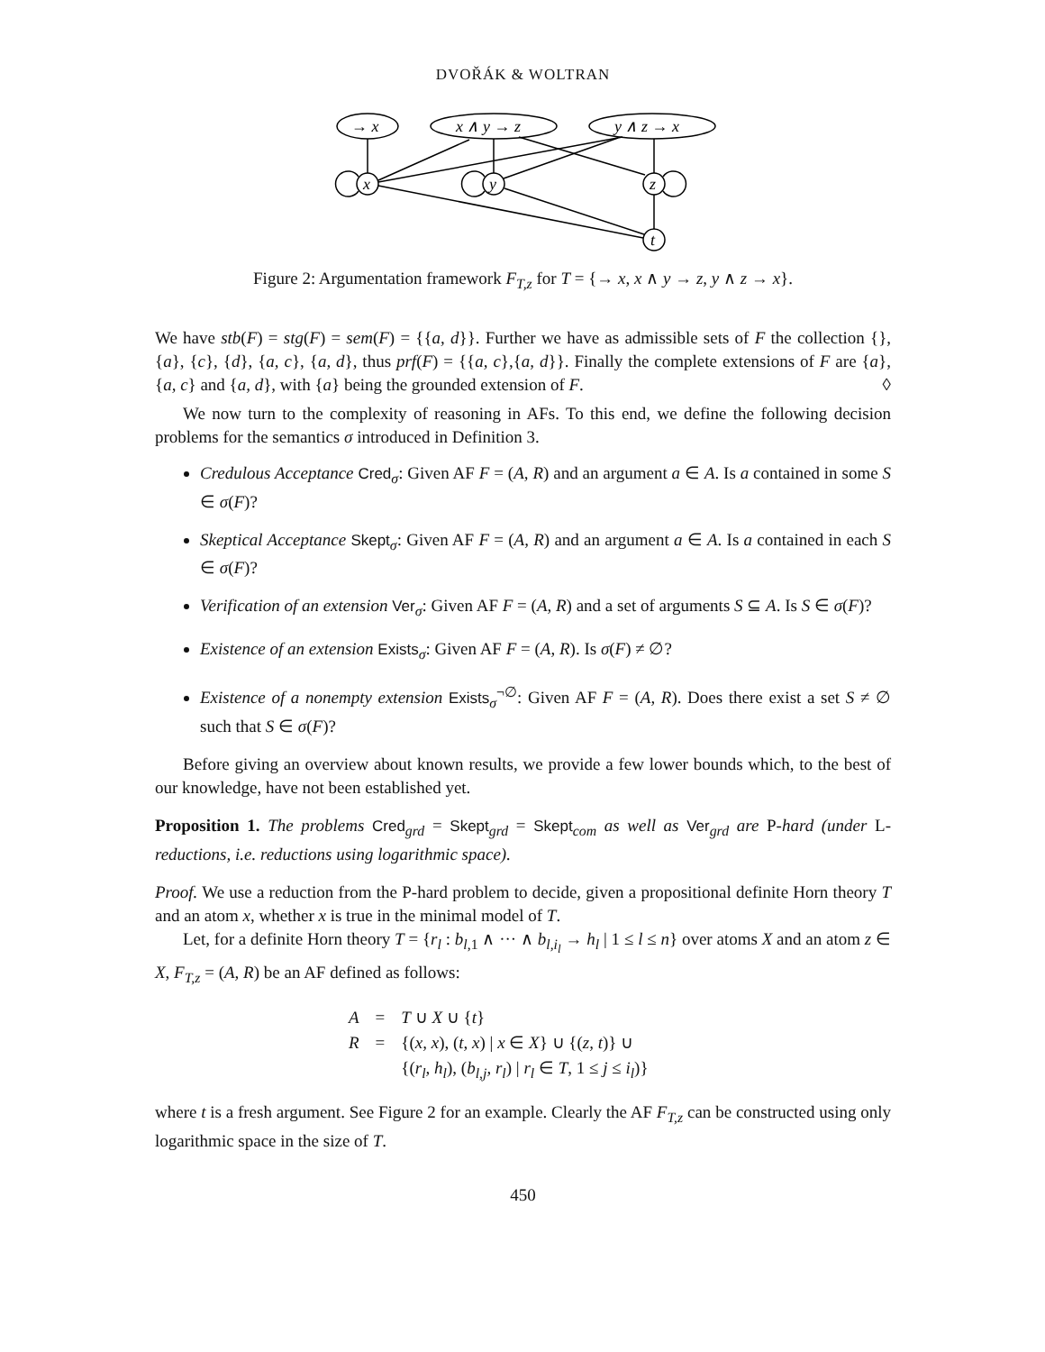DVOŘÁK & WOLTRAN
→ x
x ∧ y → z
y ∧ z → x
x
y
z
t
Figure 2: Argumentation framework F<sub>T,z</sub> for T = {→ x, x ∧ y → z, y ∧ z → x}.
We have stb(F) = stg(F) = sem(F) = {{a, d}}. Further we have as admissible sets of F the collection {}, {a}, {c}, {d}, {a, c}, {a, d}, thus prf(F) = {{a, c},{a, d}}. Finally the complete extensions of F are {a}, {a, c} and {a, d}, with {a} being the grounded extension of F. ◊
We now turn to the complexity of reasoning in AFs. To this end, we define the following decision problems for the semantics σ introduced in Definition 3.
Credulous Acceptance Cred<sub>σ</sub>: Given AF F = (A, R) and an argument a ∈ A. Is a contained in some S ∈ σ(F)?
Skeptical Acceptance Skept<sub>σ</sub>: Given AF F = (A, R) and an argument a ∈ A. Is a contained in each S ∈ σ(F)?
Verification of an extension Ver<sub>σ</sub>: Given AF F = (A, R) and a set of arguments S ⊆ A. Is S ∈ σ(F)?
Existence of an extension Exists<sub>σ</sub>: Given AF F = (A, R). Is σ(F) ≠ ∅?
Existence of a nonempty extension Exists<sub>σ</sub><sup>¬∅</sup>: Given AF F = (A, R). Does there exist a set S ≠ ∅ such that S ∈ σ(F)?
Before giving an overview about known results, we provide a few lower bounds which, to the best of our knowledge, have not been established yet.
Proposition 1. The problems Cred<sub>grd</sub> = Skept<sub>grd</sub> = Skept<sub>com</sub> as well as Ver<sub>grd</sub> are P-hard (under L-reductions, i.e. reductions using logarithmic space).
Proof. We use a reduction from the P-hard problem to decide, given a propositional definite Horn theory T and an atom x, whether x is true in the minimal model of T.
Let, for a definite Horn theory T = {r<sub>l</sub> : b<sub>l,1</sub> ∧ ··· ∧ b<sub>l,i<sub>l</sub></sub> → h<sub>l</sub> | 1 ≤ l ≤ n} over atoms X and an atom z ∈ X, F<sub>T,z</sub> = (A, R) be an AF defined as follows:
| A | = | T ∪ X ∪ { t } |
| R | = | {( x, x ), ( t, x ) / x ∈ X } ∪ {( z, t )} ∪ |
| | | {( r<sub>l</sub>, h<sub>l</sub> ), ( b<sub>l,j</sub>, r<sub>l</sub> ) / r<sub>l</sub> ∈ T , 1 ≤ j ≤ i<sub>l</sub> )} |
where t is a fresh argument. See Figure 2 for an example. Clearly the AF F<sub>T,z</sub> can be constructed using only logarithmic space in the size of T.
450